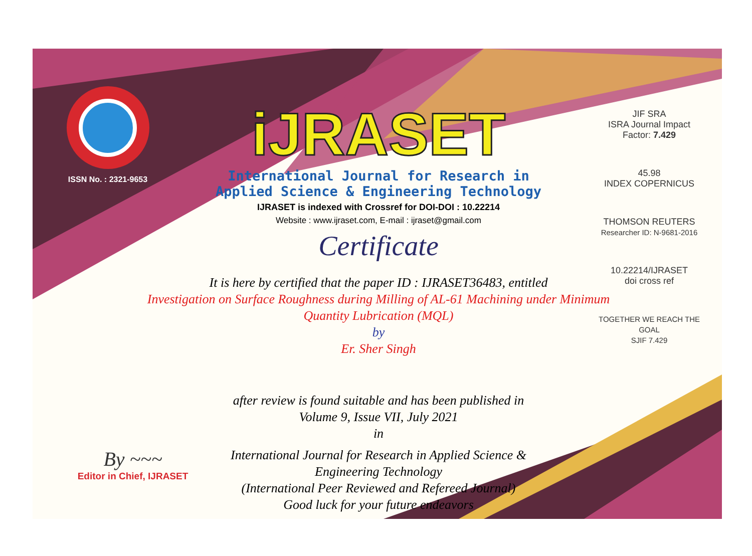ISSN No. : 2321-9653
iJRASET
International Journal for Research in Applied Science & Engineering Technology
IJRASET is indexed with Crossref for DOI-DOI : 10.22214
Website : www.ijraset.com, E-mail : ijraset@gmail.com
Certificate
It is here by certified that the paper ID : IJRASET36483, entitled
Investigation on Surface Roughness during Milling of AL-61 Machining under Minimum Quantity Lubrication (MQL)
by
Er. Sher Singh
after review is found suitable and has been published in
Volume 9, Issue VII, July 2021
in
International Journal for Research in Applied Science &
Engineering Technology
(International Peer Reviewed and Refereed Journal)
Good luck for your future endeavors
JIF SRA
ISRA Journal Impact
Factor: 7.429
45.98
INDEX COPERNICUS
THOMSON REUTERS
Researcher ID: N-9681-2016
10.22214/IJRASET
doi cross ref
TOGETHER WE REACH THE GOAL
SJIF 7.429
By ~~~
Editor in Chief, IJRASET